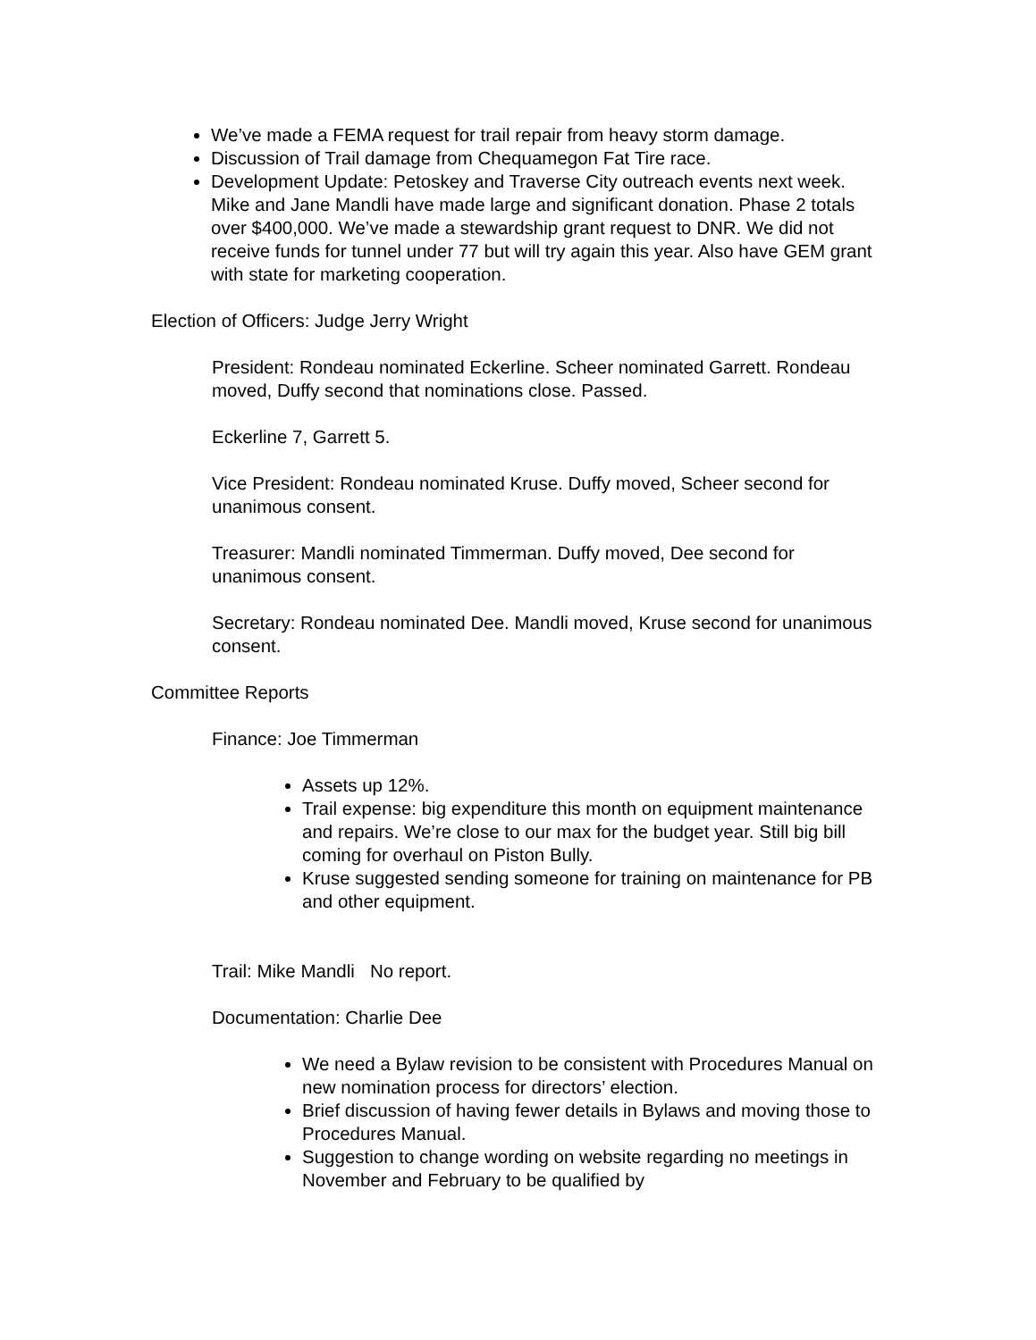We’ve made a FEMA request for trail repair from heavy storm damage.
Discussion of Trail damage from Chequamegon Fat Tire race.
Development Update: Petoskey and Traverse City outreach events next week. Mike and Jane Mandli have made large and significant donation. Phase 2 totals over $400,000. We’ve made a stewardship grant request to DNR. We did not receive funds for tunnel under 77 but will try again this year. Also have GEM grant with state for marketing cooperation.
Election of Officers: Judge Jerry Wright
President: Rondeau nominated Eckerline. Scheer nominated Garrett. Rondeau moved, Duffy second that nominations close. Passed.
Eckerline 7, Garrett 5.
Vice President: Rondeau nominated Kruse. Duffy moved, Scheer second for unanimous consent.
Treasurer: Mandli nominated Timmerman. Duffy moved, Dee second for unanimous consent.
Secretary: Rondeau nominated Dee. Mandli moved, Kruse second for unanimous consent.
Committee Reports
Finance: Joe Timmerman
Assets up 12%.
Trail expense: big expenditure this month on equipment maintenance and repairs. We’re close to our max for the budget year. Still big bill coming for overhaul on Piston Bully.
Kruse suggested sending someone for training on maintenance for PB and other equipment.
Trail: Mike Mandli No report.
Documentation: Charlie Dee
We need a Bylaw revision to be consistent with Procedures Manual on new nomination process for directors’ election.
Brief discussion of having fewer details in Bylaws and moving those to Procedures Manual.
Suggestion to change wording on website regarding no meetings in November and February to be qualified by